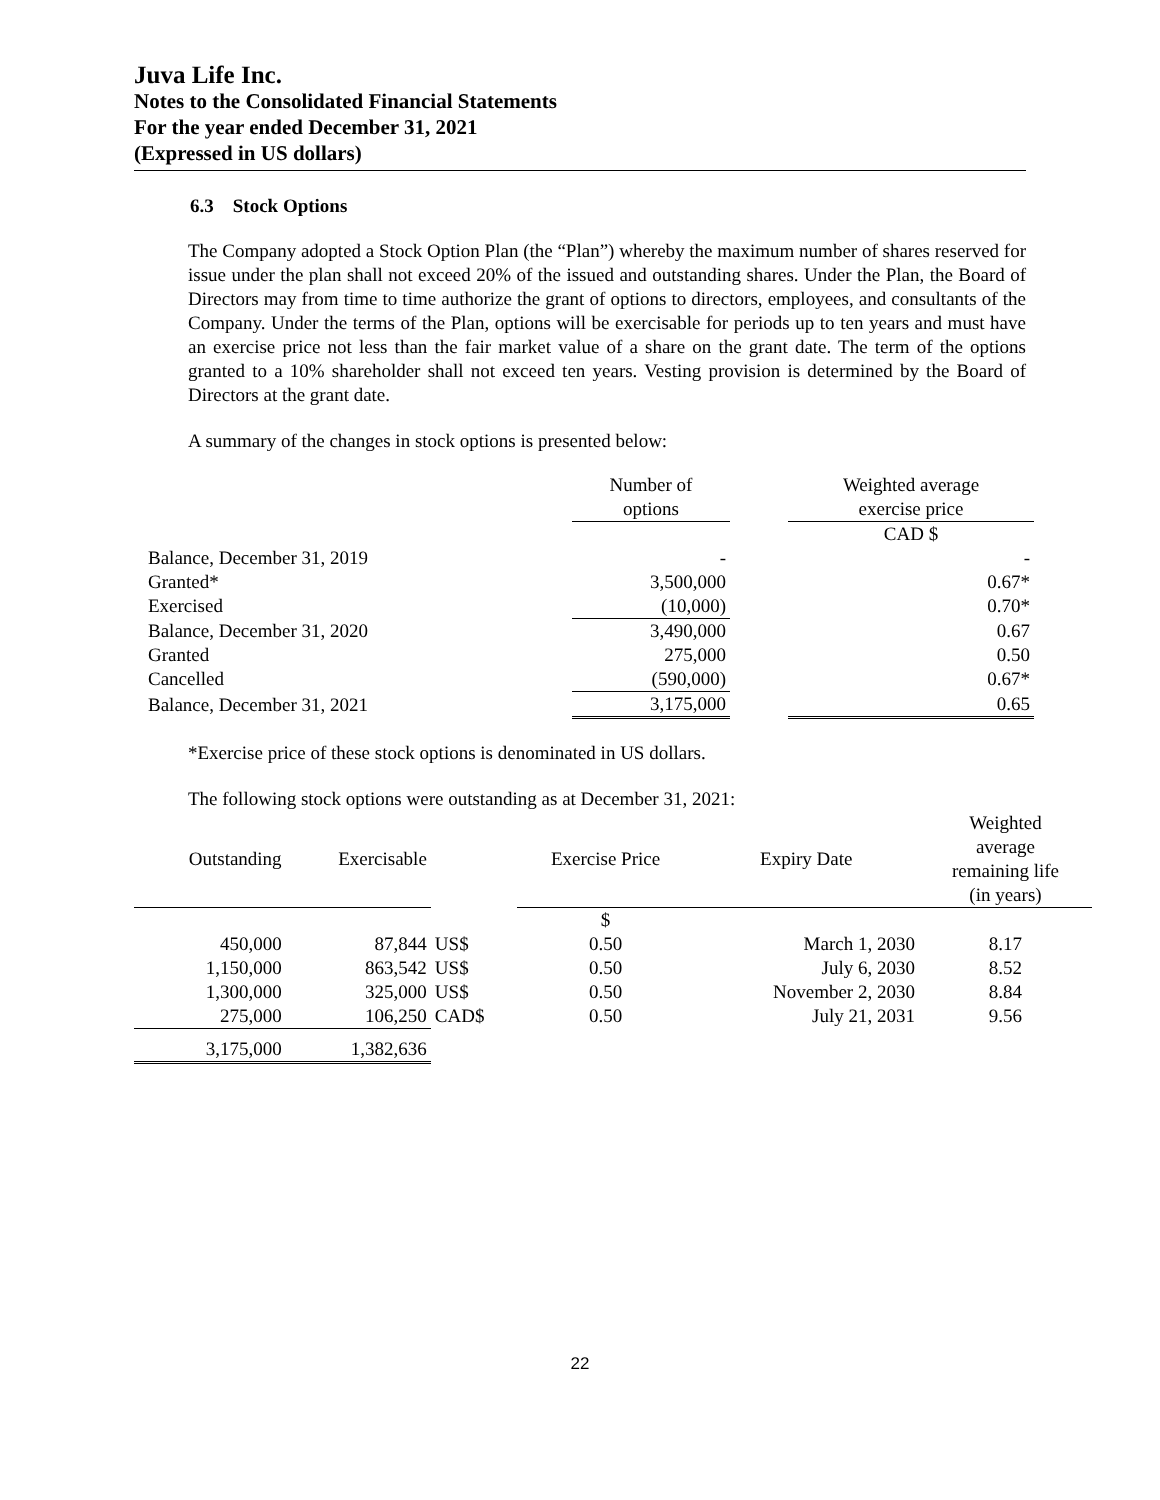Juva Life Inc.
Notes to the Consolidated Financial Statements
For the year ended December 31, 2021
(Expressed in US dollars)
6.3 Stock Options
The Company adopted a Stock Option Plan (the “Plan”) whereby the maximum number of shares reserved for issue under the plan shall not exceed 20% of the issued and outstanding shares. Under the Plan, the Board of Directors may from time to time authorize the grant of options to directors, employees, and consultants of the Company. Under the terms of the Plan, options will be exercisable for periods up to ten years and must have an exercise price not less than the fair market value of a share on the grant date. The term of the options granted to a 10% shareholder shall not exceed ten years. Vesting provision is determined by the Board of Directors at the grant date.
A summary of the changes in stock options is presented below:
| | Number of options | | Weighted average exercise price |
| --- | --- | --- | --- |
| | | | CAD $ |
| Balance, December 31, 2019 | - | | - |
| Granted* | 3,500,000 | | 0.67* |
| Exercised | (10,000) | | 0.70* |
| Balance, December 31, 2020 | 3,490,000 | | 0.67 |
| Granted | 275,000 | | 0.50 |
| Cancelled | (590,000) | | 0.67* |
| Balance, December 31, 2021 | 3,175,000 | | 0.65 |
*Exercise price of these stock options is denominated in US dollars.
The following stock options were outstanding as at December 31, 2021:
| Outstanding | Exercisable | | Exercise Price | Expiry Date | Weighted average remaining life (in years) |
| --- | --- | --- | --- | --- | --- |
| | | | $ | | |
| 450,000 | 87,844 | US$ | 0.50 | March 1, 2030 | 8.17 |
| 1,150,000 | 863,542 | US$ | 0.50 | July 6, 2030 | 8.52 |
| 1,300,000 | 325,000 | US$ | 0.50 | November 2, 2030 | 8.84 |
| 275,000 | 106,250 | CAD$ | 0.50 | July 21, 2031 | 9.56 |
| 3,175,000 | 1,382,636 | | | | |
22